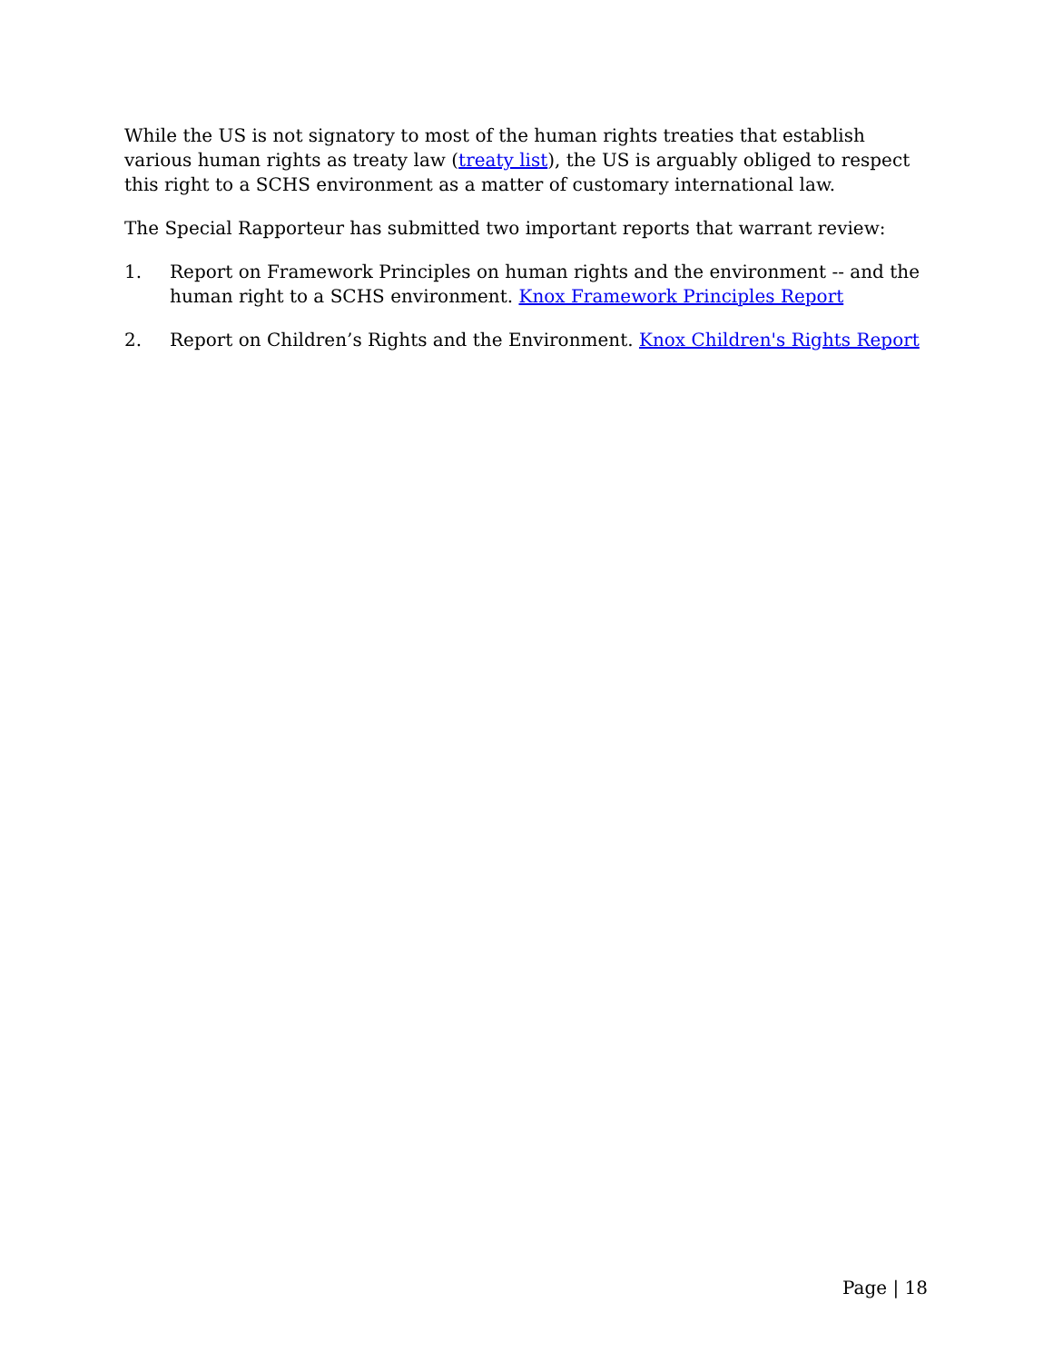While the US is not signatory to most of the human rights treaties that establish various human rights as treaty law (treaty list), the US is arguably obliged to respect this right to a SCHS environment as a matter of customary international law.
The Special Rapporteur has submitted two important reports that warrant review:
1. Report on Framework Principles on human rights and the environment -- and the human right to a SCHS environment. Knox Framework Principles Report
2. Report on Children’s Rights and the Environment. Knox Children's Rights Report
Page | 18